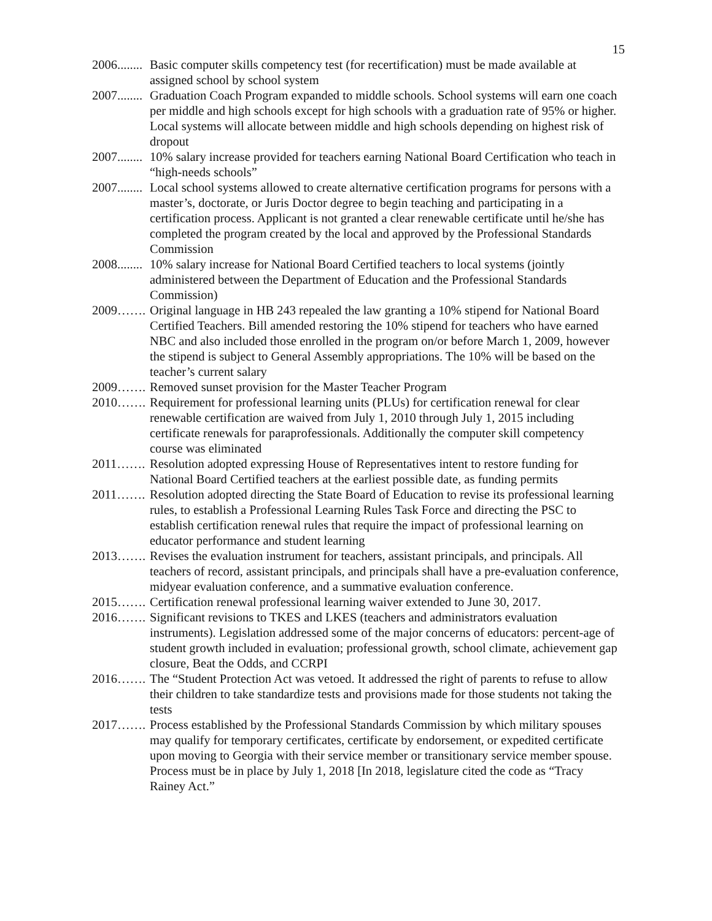15
2006........ Basic computer skills competency test (for recertification) must be made available at assigned school by school system
2007........ Graduation Coach Program expanded to middle schools. School systems will earn one coach per middle and high schools except for high schools with a graduation rate of 95% or higher. Local systems will allocate between middle and high schools depending on highest risk of dropout
2007........ 10% salary increase provided for teachers earning National Board Certification who teach in “high-needs schools”
2007........ Local school systems allowed to create alternative certification programs for persons with a master’s, doctorate, or Juris Doctor degree to begin teaching and participating in a certification process. Applicant is not granted a clear renewable certificate until he/she has completed the program created by the local and approved by the Professional Standards Commission
2008........ 10% salary increase for National Board Certified teachers to local systems (jointly administered between the Department of Education and the Professional Standards Commission)
2009……. Original language in HB 243 repealed the law granting a 10% stipend for National Board Certified Teachers. Bill amended restoring the 10% stipend for teachers who have earned NBC and also included those enrolled in the program on/or before March 1, 2009, however the stipend is subject to General Assembly appropriations. The 10% will be based on the teacher’s current salary
2009……. Removed sunset provision for the Master Teacher Program
2010……. Requirement for professional learning units (PLUs) for certification renewal for clear renewable certification are waived from July 1, 2010 through July 1, 2015 including certificate renewals for paraprofessionals. Additionally the computer skill competency course was eliminated
2011……. Resolution adopted expressing House of Representatives intent to restore funding for National Board Certified teachers at the earliest possible date, as funding permits
2011……. Resolution adopted directing the State Board of Education to revise its professional learning rules, to establish a Professional Learning Rules Task Force and directing the PSC to establish certification renewal rules that require the impact of professional learning on educator performance and student learning
2013……. Revises the evaluation instrument for teachers, assistant principals, and principals. All teachers of record, assistant principals, and principals shall have a pre-evaluation conference, midyear evaluation conference, and a summative evaluation conference.
2015……. Certification renewal professional learning waiver extended to June 30, 2017.
2016……. Significant revisions to TKES and LKES (teachers and administrators evaluation instruments). Legislation addressed some of the major concerns of educators: percent-age of student growth included in evaluation; professional growth, school climate, achievement gap closure, Beat the Odds, and CCRPI
2016……. The “Student Protection Act was vetoed. It addressed the right of parents to refuse to allow their children to take standardize tests and provisions made for those students not taking the tests
2017……. Process established by the Professional Standards Commission by which military spouses may qualify for temporary certificates, certificate by endorsement, or expedited certificate upon moving to Georgia with their service member or transitionary service member spouse. Process must be in place by July 1, 2018 [In 2018, legislature cited the code as “Tracy Rainey Act.”